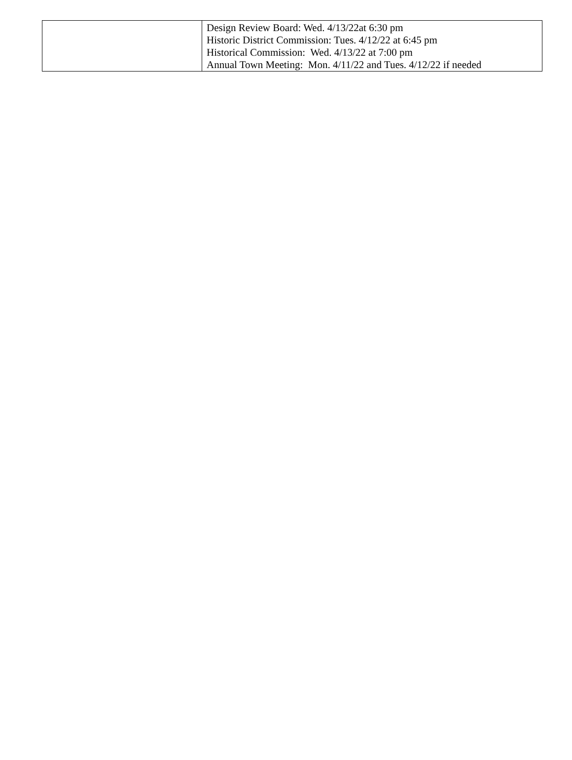| | Design Review Board: Wed. 4/13/22at 6:30 pm Historic District Commission: Tues. 4/12/22 at 6:45 pm Historical Commission: Wed. 4/13/22 at 7:00 pm Annual Town Meeting: Mon. 4/11/22 and Tues. 4/12/22 if needed |